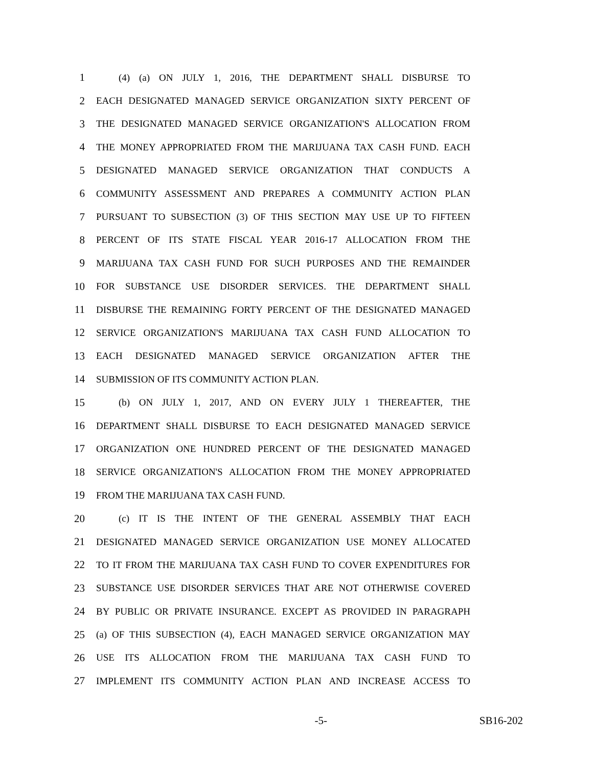1 (4) (a) ON JULY 1, 2016, THE DEPARTMENT SHALL DISBURSE TO
2 EACH DESIGNATED MANAGED SERVICE ORGANIZATION SIXTY PERCENT OF
3 THE DESIGNATED MANAGED SERVICE ORGANIZATION'S ALLOCATION FROM
4 THE MONEY APPROPRIATED FROM THE MARIJUANA TAX CASH FUND. EACH
5 DESIGNATED MANAGED SERVICE ORGANIZATION THAT CONDUCTS A
6 COMMUNITY ASSESSMENT AND PREPARES A COMMUNITY ACTION PLAN
7 PURSUANT TO SUBSECTION (3) OF THIS SECTION MAY USE UP TO FIFTEEN
8 PERCENT OF ITS STATE FISCAL YEAR 2016-17 ALLOCATION FROM THE
9 MARIJUANA TAX CASH FUND FOR SUCH PURPOSES AND THE REMAINDER
10 FOR SUBSTANCE USE DISORDER SERVICES. THE DEPARTMENT SHALL
11 DISBURSE THE REMAINING FORTY PERCENT OF THE DESIGNATED MANAGED
12 SERVICE ORGANIZATION'S MARIJUANA TAX CASH FUND ALLOCATION TO
13 EACH DESIGNATED MANAGED SERVICE ORGANIZATION AFTER THE
14 SUBMISSION OF ITS COMMUNITY ACTION PLAN.
15 (b) ON JULY 1, 2017, AND ON EVERY JULY 1 THEREAFTER, THE
16 DEPARTMENT SHALL DISBURSE TO EACH DESIGNATED MANAGED SERVICE
17 ORGANIZATION ONE HUNDRED PERCENT OF THE DESIGNATED MANAGED
18 SERVICE ORGANIZATION'S ALLOCATION FROM THE MONEY APPROPRIATED
19 FROM THE MARIJUANA TAX CASH FUND.
20 (c) IT IS THE INTENT OF THE GENERAL ASSEMBLY THAT EACH
21 DESIGNATED MANAGED SERVICE ORGANIZATION USE MONEY ALLOCATED
22 TO IT FROM THE MARIJUANA TAX CASH FUND TO COVER EXPENDITURES FOR
23 SUBSTANCE USE DISORDER SERVICES THAT ARE NOT OTHERWISE COVERED
24 BY PUBLIC OR PRIVATE INSURANCE. EXCEPT AS PROVIDED IN PARAGRAPH
25 (a) OF THIS SUBSECTION (4), EACH MANAGED SERVICE ORGANIZATION MAY
26 USE ITS ALLOCATION FROM THE MARIJUANA TAX CASH FUND TO
27 IMPLEMENT ITS COMMUNITY ACTION PLAN AND INCREASE ACCESS TO
-5- SB16-202